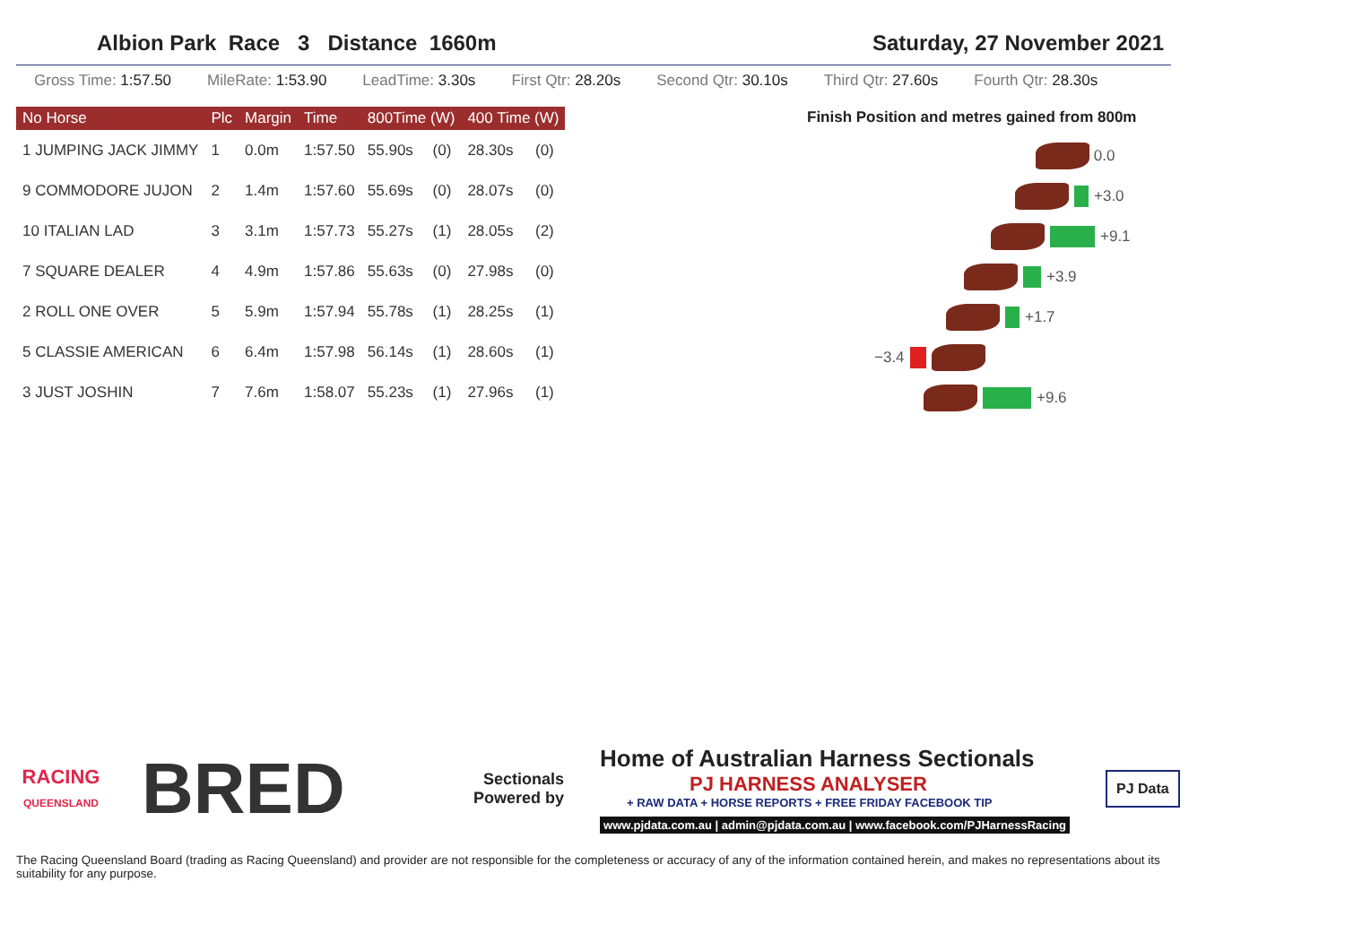Albion Park Race 3 Distance 1660m Saturday, 27 November 2021
Gross Time: 1:57.50 MileRate: 1:53.90 LeadTime: 3.30s First Qtr: 28.20s Second Qtr: 30.10s Third Qtr: 27.60s Fourth Qtr: 28.30s
| No Horse | Plc | Margin | Time | 800Time (W) | | 400 Time (W) | |
| --- | --- | --- | --- | --- | --- | --- | --- |
| 1 JUMPING JACK JIMMY | 1 | 0.0m | 1:57.50 | 55.90s | (0) | 28.30s | (0) |
| 9 COMMODORE JUJON | 2 | 1.4m | 1:57.60 | 55.69s | (0) | 28.07s | (0) |
| 10 ITALIAN LAD | 3 | 3.1m | 1:57.73 | 55.27s | (1) | 28.05s | (2) |
| 7 SQUARE DEALER | 4 | 4.9m | 1:57.86 | 55.63s | (0) | 27.98s | (0) |
| 2 ROLL ONE OVER | 5 | 5.9m | 1:57.94 | 55.78s | (1) | 28.25s | (1) |
| 5 CLASSIE AMERICAN | 6 | 6.4m | 1:57.98 | 56.14s | (1) | 28.60s | (1) |
| 3 JUST JOSHIN | 7 | 7.6m | 1:58.07 | 55.23s | (1) | 27.96s | (1) |
Finish Position and metres gained from 800m
0.0
+3.0
+9.1
+3.9
+1.7
−3.4
+9.6
RACING
QUEENSLAND
BRED
Sectionals
Powered by
Home of Australian Harness Sectionals
PJ HARNESS ANALYSER
+ RAW DATA + HORSE REPORTS + FREE FRIDAY FACEBOOK TIP
www.pjdata.com.au | admin@pjdata.com.au | www.facebook.com/PJHarnessRacing
PJ Data
The Racing Queensland Board (trading as Racing Queensland) and provider are not responsible for the completeness or accuracy of any of the information contained herein, and makes no representations about its suitability for any purpose.